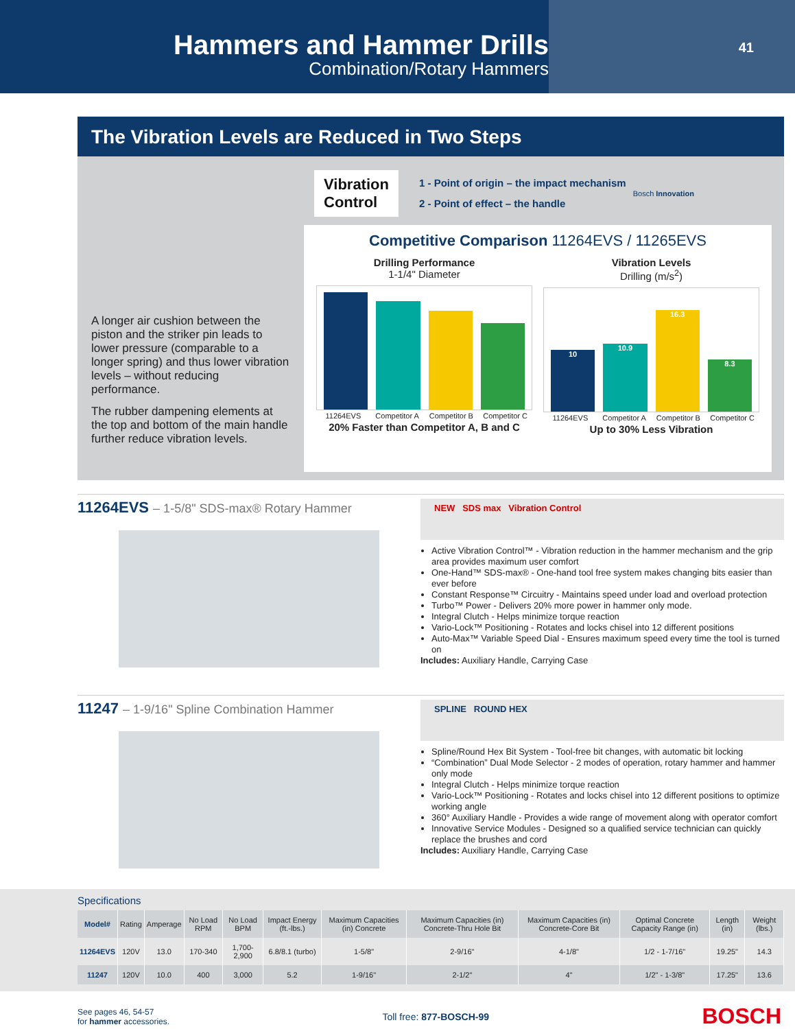Hammers and Hammer Drills
Combination/Rotary Hammers
41
The Vibration Levels are Reduced in Two Steps
A longer air cushion between the piston and the striker pin leads to lower pressure (comparable to a longer spring) and thus lower vibration levels – without reducing performance.
The rubber dampening elements at the top and bottom of the main handle further reduce vibration levels.
Vibration
Control
1 - Point of origin – the impact mechanism
2 - Point of effect – the handle
Bosch Innovation
Competitive Comparison 11264EVS / 11265EVS
Drilling Performance
1-1/4" Diameter
11264EVS Competitor A Competitor B Competitor C
20% Faster than Competitor A, B and C
Vibration Levels
Drilling (m/s<sup>2</sup>)
10
10.9
16.3
8.3
11264EVS Competitor A Competitor B Competitor C
Up to 30% Less Vibration
11264EVS – 1-5/8" SDS-max® Rotary Hammer
NEW SDS max Vibration Control
Active Vibration Control™ - Vibration reduction in the hammer mechanism and the grip area provides maximum user comfort
One-Hand™ SDS-max® - One-hand tool free system makes changing bits easier than ever before
Constant Response™ Circuitry - Maintains speed under load and overload protection
Turbo™ Power - Delivers 20% more power in hammer only mode.
Integral Clutch - Helps minimize torque reaction
Vario-Lock™ Positioning - Rotates and locks chisel into 12 different positions
Auto-Max™ Variable Speed Dial - Ensures maximum speed every time the tool is turned on
Includes: Auxiliary Handle, Carrying Case
11247 – 1-9/16" Spline Combination Hammer
SPLINE ROUND HEX
Spline/Round Hex Bit System - Tool-free bit changes, with automatic bit locking
“Combination” Dual Mode Selector - 2 modes of operation, rotary hammer and hammer only mode
Integral Clutch - Helps minimize torque reaction
Vario-Lock™ Positioning - Rotates and locks chisel into 12 different positions to optimize working angle
360° Auxiliary Handle - Provides a wide range of movement along with operator comfort
Innovative Service Modules - Designed so a qualified service technician can quickly replace the brushes and cord
Includes: Auxiliary Handle, Carrying Case
Specifications
| Model# | Rating | Amperage | No Load RPM | No Load BPM | Impact Energy (ft.-lbs.) | Maximum Capacities (in) Concrete | Maximum Capacities (in) Concrete-Thru Hole Bit | Maximum Capacities (in) Concrete-Core Bit | Optimal Concrete Capacity Range (in) | Length (in) | Weight (lbs.) |
| --- | --- | --- | --- | --- | --- | --- | --- | --- | --- | --- | --- |
| 11264EVS | 120V | 13.0 | 170-340 | 1,700-2,900 | 6.8/8.1 (turbo) | 1-5/8" | 2-9/16" | 4-1/8" | 1/2 - 1-7/16" | 19.25" | 14.3 |
| 11247 | 120V | 10.0 | 400 | 3,000 | 5.2 | 1-9/16" | 2-1/2" | 4" | 1/2" - 1-3/8" | 17.25" | 13.6 |
See pages 46, 54-57
for hammer accessories.
Toll free: 877-BOSCH-99
BOSCH